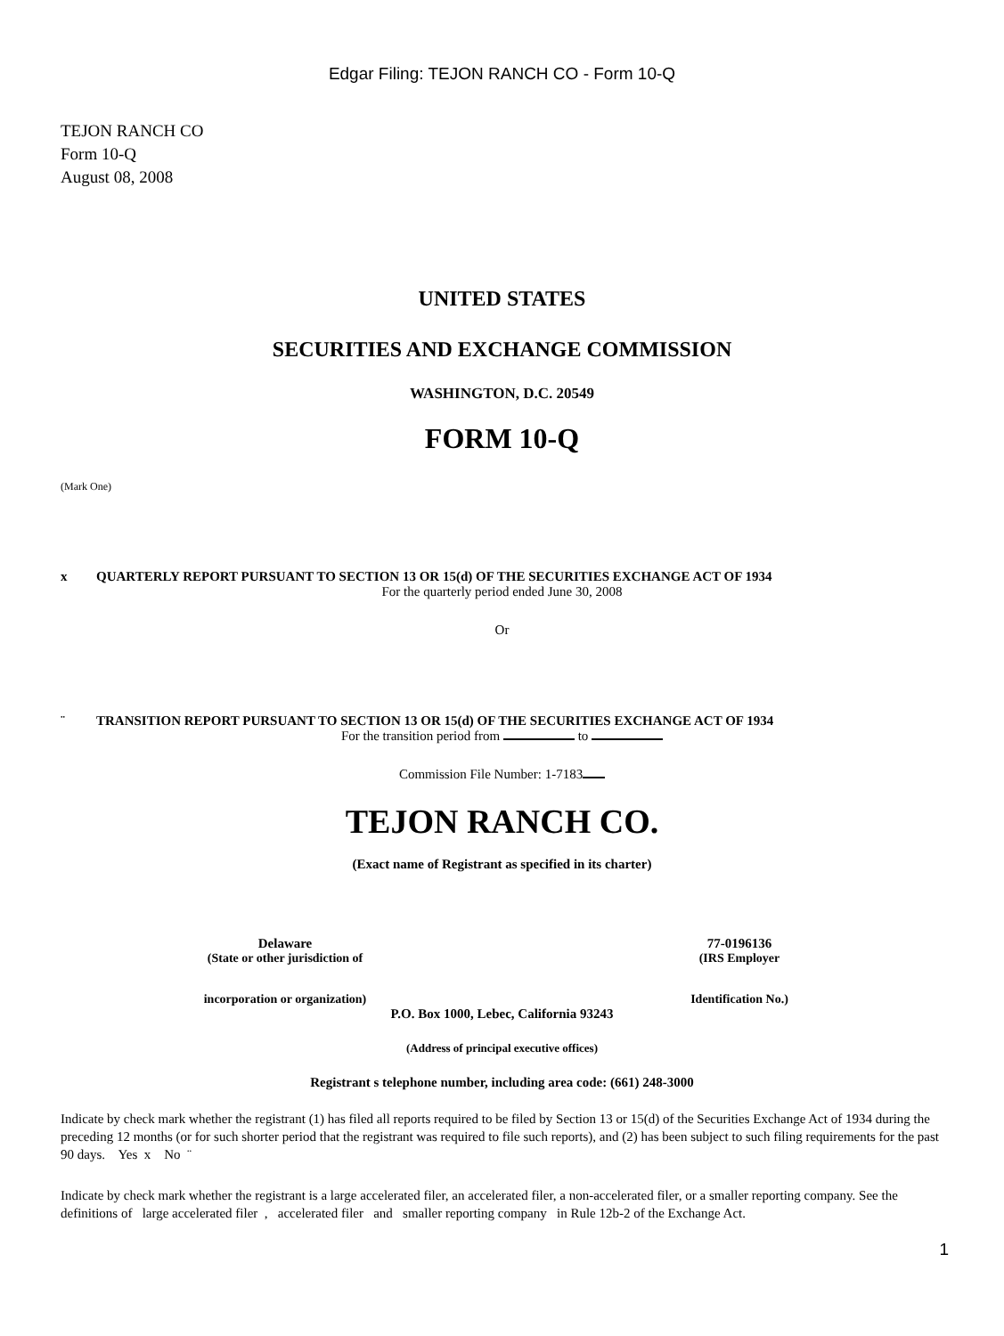Edgar Filing: TEJON RANCH CO - Form 10-Q
TEJON RANCH CO
Form 10-Q
August 08, 2008
UNITED STATES
SECURITIES AND EXCHANGE COMMISSION
WASHINGTON, D.C. 20549
FORM 10-Q
(Mark One)
x QUARTERLY REPORT PURSUANT TO SECTION 13 OR 15(d) OF THE SECURITIES EXCHANGE ACT OF 1934
For the quarterly period ended June 30, 2008
Or
¨ TRANSITION REPORT PURSUANT TO SECTION 13 OR 15(d) OF THE SECURITIES EXCHANGE ACT OF 1934
For the transition period from to
Commission File Number: 1-7183
TEJON RANCH CO.
(Exact name of Registrant as specified in its charter)
Delaware
(State or other jurisdiction of
incorporation or organization)
77-0196136
(IRS Employer
Identification No.)
P.O. Box 1000, Lebec, California 93243
(Address of principal executive offices)
Registrant s telephone number, including area code: (661) 248-3000
Indicate by check mark whether the registrant (1) has filed all reports required to be filed by Section 13 or 15(d) of the Securities Exchange Act of 1934 during the preceding 12 months (or for such shorter period that the registrant was required to file such reports), and (2) has been subject to such filing requirements for the past 90 days. Yes x No ¨
Indicate by check mark whether the registrant is a large accelerated filer, an accelerated filer, a non-accelerated filer, or a smaller reporting company. See the definitions of large accelerated filer , accelerated filer and smaller reporting company in Rule 12b-2 of the Exchange Act.
1